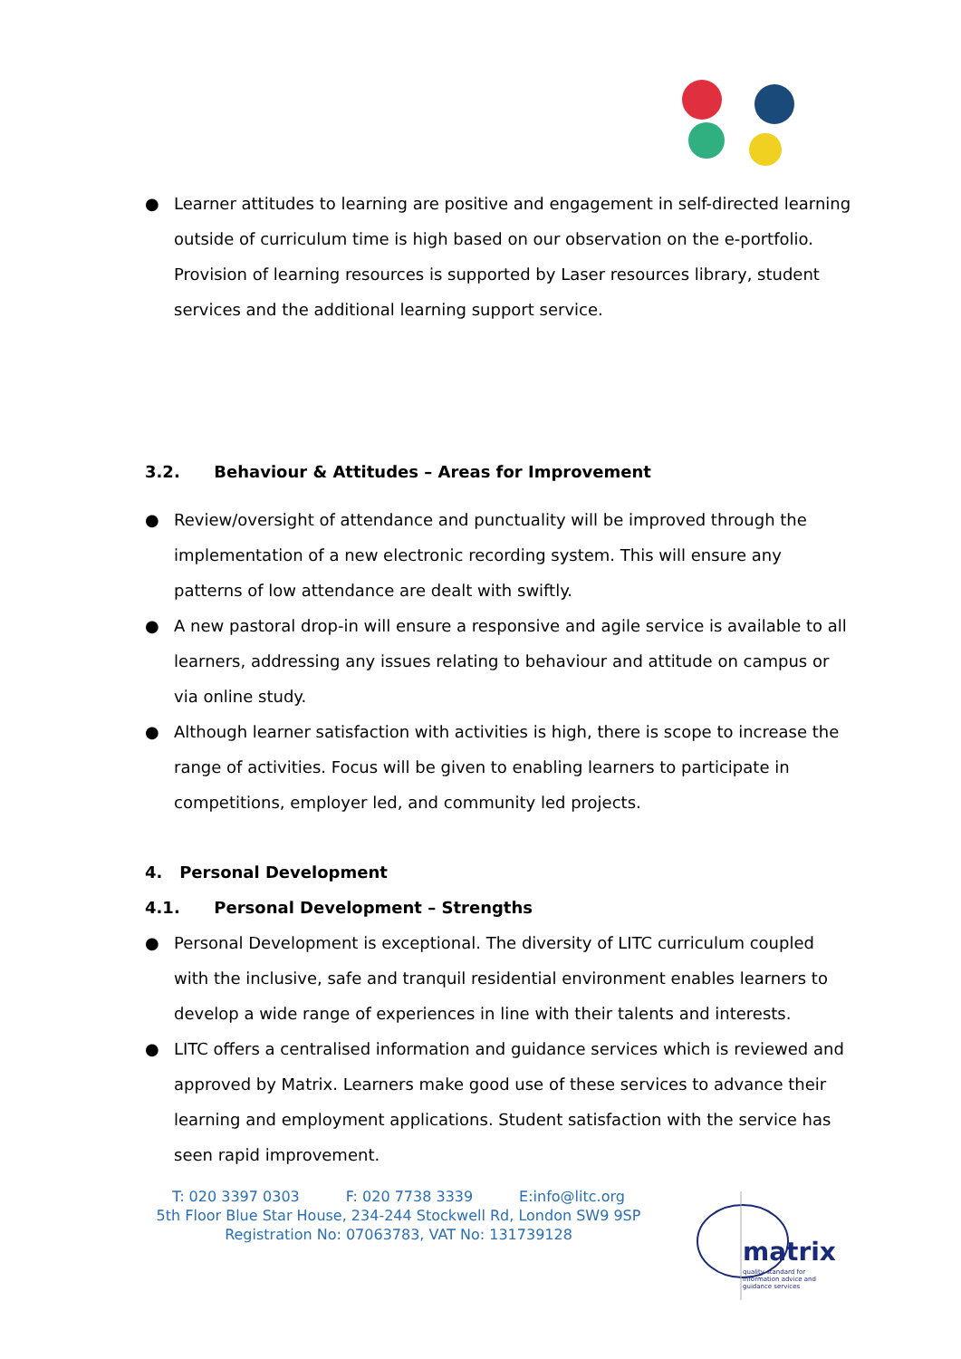● Learner attitudes to learning are positive and engagement in self-directed learning outside of curriculum time is high based on our observation on the e-portfolio. Provision of learning resources is supported by Laser resources library, student services and the additional learning support service.
3.2. Behaviour & Attitudes – Areas for Improvement
● Review/oversight of attendance and punctuality will be improved through the implementation of a new electronic recording system. This will ensure any patterns of low attendance are dealt with swiftly.
● A new pastoral drop-in will ensure a responsive and agile service is available to all learners, addressing any issues relating to behaviour and attitude on campus or via online study.
● Although learner satisfaction with activities is high, there is scope to increase the range of activities. Focus will be given to enabling learners to participate in competitions, employer led, and community led projects.
4. Personal Development
4.1. Personal Development – Strengths
● Personal Development is exceptional. The diversity of LITC curriculum coupled with the inclusive, safe and tranquil residential environment enables learners to develop a wide range of experiences in line with their talents and interests.
● LITC offers a centralised information and guidance services which is reviewed and approved by Matrix. Learners make good use of these services to advance their learning and employment applications. Student satisfaction with the service has seen rapid improvement.
T: 020 3397 0303 F: 020 7738 3339 E:info@litc.org
5th Floor Blue Star House, 234-244 Stockwell Rd, London SW9 9SP
Registration No: 07063783, VAT No: 131739128
matrix
quality standard for information advice and guidance services